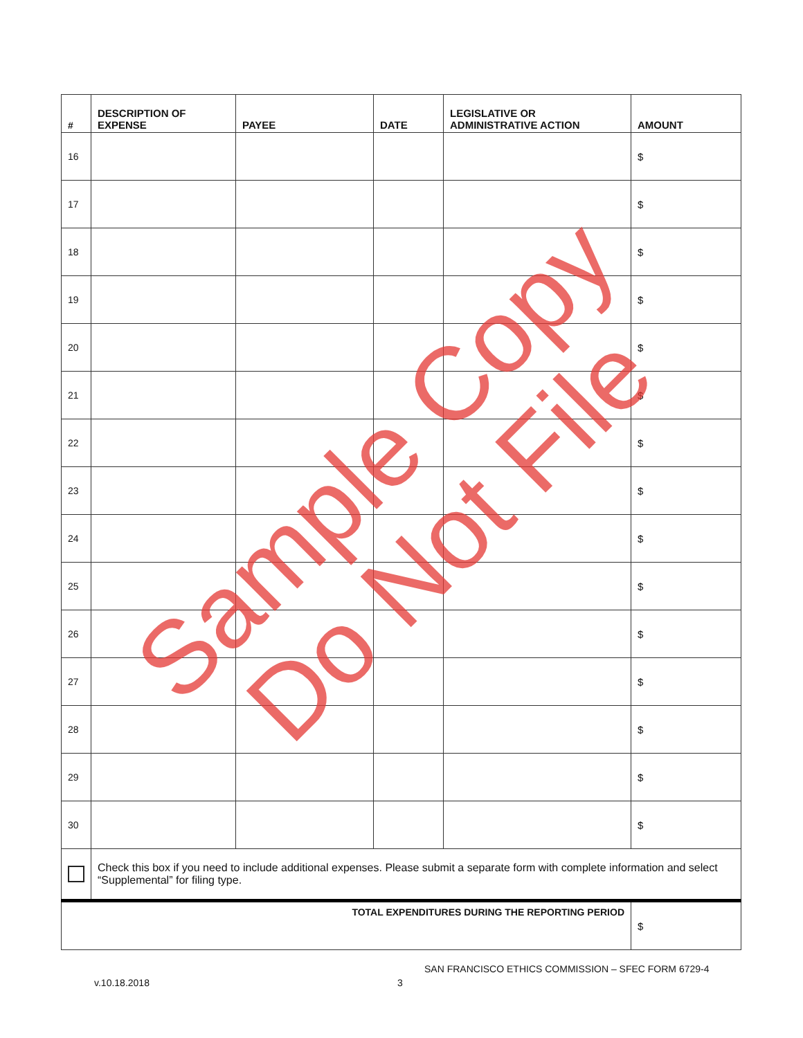| # | DESCRIPTION OF EXPENSE | PAYEE | DATE | LEGISLATIVE OR ADMINISTRATIVE ACTION | AMOUNT |
| --- | --- | --- | --- | --- | --- |
| 16 | | | | | $ |
| 17 | | | | | $ |
| 18 | | | | | $ |
| 19 | | | | | $ |
| 20 | | | | | $ |
| 21 | | | | | $ |
| 22 | | | | | $ |
| 23 | | | | | $ |
| 24 | | | | | $ |
| 25 | | | | | $ |
| 26 | | | | | $ |
| 27 | | | | | $ |
| 28 | | | | | $ |
| 29 | | | | | $ |
| 30 | | | | | $ |
| | Check this box if you need to include additional expenses. Please submit a separate form with complete information and select “Supplemental” for filing type. | | | | |
| TOTAL EXPENDITURES DURING THE REPORTING PERIOD | | | | | $ |
SAN FRANCISCO ETHICS COMMISSION – SFEC FORM 6729-4
v.10.18.2018 3
Sample Copy
Do Not File